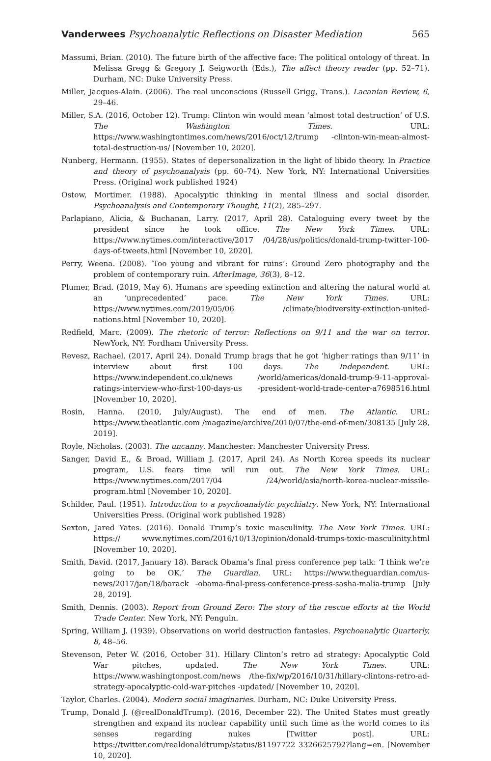Vanderwees Psychoanalytic Reflections on Disaster Mediation 565
Massumi, Brian. (2010). The future birth of the affective face: The political ontology of threat. In Melissa Gregg & Gregory J. Seigworth (Eds.), The affect theory reader (pp. 52–71). Durham, NC: Duke University Press.
Miller, Jacques-Alain. (2006). The real unconscious (Russell Grigg, Trans.). Lacanian Review, 6, 29–46.
Miller, S.A. (2016, October 12). Trump: Clinton win would mean ‘almost total destruction’ of U.S. The Washington Times. URL: https://www.washingtontimes.com/news/2016/oct/12/trump -clinton-win-mean-almost-total-destruction-us/ [November 10, 2020].
Nunberg, Hermann. (1955). States of depersonalization in the light of libido theory. In Practice and theory of psychoanalysis (pp. 60–74). New York, NY: International Universities Press. (Original work published 1924)
Ostow, Mortimer. (1988). Apocalyptic thinking in mental illness and social disorder. Psychoanalysis and Contemporary Thought, 11(2), 285–297.
Parlapiano, Alicia, & Buchanan, Larry. (2017, April 28). Cataloguing every tweet by the president since he took office. The New York Times. URL: https://www.nytimes.com/interactive/2017 /04/28/us/politics/donald-trump-twitter-100-days-of-tweets.html [November 10, 2020].
Perry, Weena. (2008). ‘Too young and vibrant for ruins’: Ground Zero photography and the problem of contemporary ruin. AfterImage, 36(3), 8–12.
Plumer, Brad. (2019, May 6). Humans are speeding extinction and altering the natural world at an ‘unprecedented’ pace. The New York Times. URL: https://www.nytimes.com/2019/05/06 /climate/biodiversity-extinction-united-nations.html [November 10, 2020].
Redfield, Marc. (2009). The rhetoric of terror: Reflections on 9/11 and the war on terror. NewYork, NY: Fordham University Press.
Revesz, Rachael. (2017, April 24). Donald Trump brags that he got ‘higher ratings than 9/11’ in interview about first 100 days. The Independent. URL: https://www.independent.co.uk/news /world/americas/donald-trump-9-11-approval-ratings-interview-who-first-100-days-us -president-world-trade-center-a7698516.html [November 10, 2020].
Rosin, Hanna. (2010, July/August). The end of men. The Atlantic. URL: https://www.theatlantic.com /magazine/archive/2010/07/the-end-of-men/308135 [July 28, 2019].
Royle, Nicholas. (2003). The uncanny. Manchester: Manchester University Press.
Sanger, David E., & Broad, William J. (2017, April 24). As North Korea speeds its nuclear program, U.S. fears time will run out. The New York Times. URL: https://www.nytimes.com/2017/04 /24/world/asia/north-korea-nuclear-missile-program.html [November 10, 2020].
Schilder, Paul. (1951). Introduction to a psychoanalytic psychiatry. New York, NY: International Universities Press. (Original work published 1928)
Sexton, Jared Yates. (2016). Donald Trump’s toxic masculinity. The New York Times. URL: https:// www.nytimes.com/2016/10/13/opinion/donald-trumps-toxic-masculinity.html [November 10, 2020].
Smith, David. (2017, January 18). Barack Obama’s final press conference pep talk: ‘I think we’re going to be OK.’ The Guardian. URL: https://www.theguardian.com/us-news/2017/jan/18/barack -obama-final-press-conference-press-sasha-malia-trump [July 28, 2019].
Smith, Dennis. (2003). Report from Ground Zero: The story of the rescue efforts at the World Trade Center. New York, NY: Penguin.
Spring, William J. (1939). Observations on world destruction fantasies. Psychoanalytic Quarterly, 8, 48–56.
Stevenson, Peter W. (2016, October 31). Hillary Clinton’s retro ad strategy: Apocalyptic Cold War pitches, updated. The New York Times. URL: https://www.washingtonpost.com/news /the-fix/wp/2016/10/31/hillary-clintons-retro-ad-strategy-apocalyptic-cold-war-pitches -updated/ [November 10, 2020].
Taylor, Charles. (2004). Modern social imaginaries. Durham, NC: Duke University Press.
Trump, Donald J. (@realDonaldTrump). (2016, December 22). The United States must greatly strengthen and expand its nuclear capability until such time as the world comes to its senses regarding nukes [Twitter post]. URL: https://twitter.com/realdonaldtrump/status/81197722 3326625792?lang=en. [November 10, 2020].